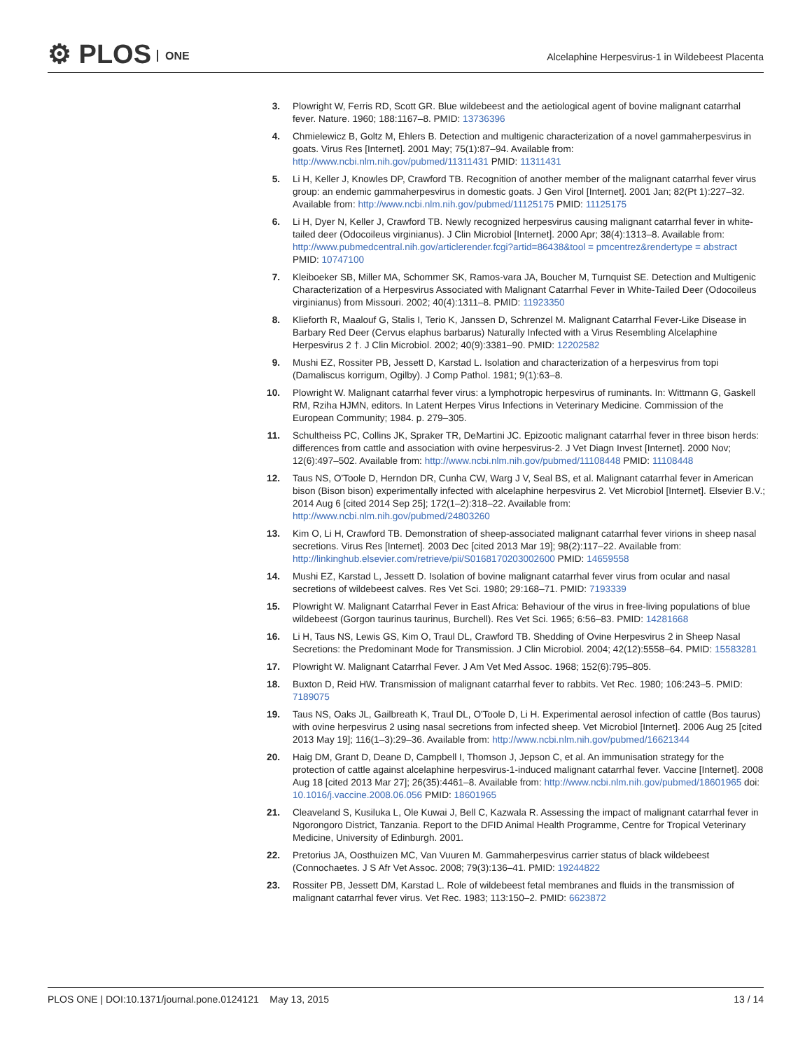⚙ PLOS ONE
Alcelaphine Herpesvirus-1 in Wildebeest Placenta
3. Plowright W, Ferris RD, Scott GR. Blue wildebeest and the aetiological agent of bovine malignant catarrhal fever. Nature. 1960; 188:1167–8. PMID: 13736396
4. Chmielewicz B, Goltz M, Ehlers B. Detection and multigenic characterization of a novel gammaherpesvirus in goats. Virus Res [Internet]. 2001 May; 75(1):87–94. Available from: http://www.ncbi.nlm.nih.gov/pubmed/11311431 PMID: 11311431
5. Li H, Keller J, Knowles DP, Crawford TB. Recognition of another member of the malignant catarrhal fever virus group: an endemic gammaherpesvirus in domestic goats. J Gen Virol [Internet]. 2001 Jan; 82(Pt 1):227–32. Available from: http://www.ncbi.nlm.nih.gov/pubmed/11125175 PMID: 11125175
6. Li H, Dyer N, Keller J, Crawford TB. Newly recognized herpesvirus causing malignant catarrhal fever in white-tailed deer (Odocoileus virginianus). J Clin Microbiol [Internet]. 2000 Apr; 38(4):1313–8. Available from: http://www.pubmedcentral.nih.gov/articlerender.fcgi?artid=86438&tool = pmcentrez&rendertype = abstract PMID: 10747100
7. Kleiboeker SB, Miller MA, Schommer SK, Ramos-vara JA, Boucher M, Turnquist SE. Detection and Multigenic Characterization of a Herpesvirus Associated with Malignant Catarrhal Fever in White-Tailed Deer (Odocoileus virginianus) from Missouri. 2002; 40(4):1311–8. PMID: 11923350
8. Klieforth R, Maalouf G, Stalis I, Terio K, Janssen D, Schrenzel M. Malignant Catarrhal Fever-Like Disease in Barbary Red Deer (Cervus elaphus barbarus) Naturally Infected with a Virus Resembling Alcelaphine Herpesvirus 2 †. J Clin Microbiol. 2002; 40(9):3381–90. PMID: 12202582
9. Mushi EZ, Rossiter PB, Jessett D, Karstad L. Isolation and characterization of a herpesvirus from topi (Damaliscus korrigum, Ogilby). J Comp Pathol. 1981; 9(1):63–8.
10. Plowright W. Malignant catarrhal fever virus: a lymphotropic herpesvirus of ruminants. In: Wittmann G, Gaskell RM, Rziha HJMN, editors. In Latent Herpes Virus Infections in Veterinary Medicine. Commission of the European Community; 1984. p. 279–305.
11. Schultheiss PC, Collins JK, Spraker TR, DeMartini JC. Epizootic malignant catarrhal fever in three bison herds: differences from cattle and association with ovine herpesvirus-2. J Vet Diagn Invest [Internet]. 2000 Nov; 12(6):497–502. Available from: http://www.ncbi.nlm.nih.gov/pubmed/11108448 PMID: 11108448
12. Taus NS, O'Toole D, Herndon DR, Cunha CW, Warg J V, Seal BS, et al. Malignant catarrhal fever in American bison (Bison bison) experimentally infected with alcelaphine herpesvirus 2. Vet Microbiol [Internet]. Elsevier B.V.; 2014 Aug 6 [cited 2014 Sep 25]; 172(1–2):318–22. Available from: http://www.ncbi.nlm.nih.gov/pubmed/24803260
13. Kim O, Li H, Crawford TB. Demonstration of sheep-associated malignant catarrhal fever virions in sheep nasal secretions. Virus Res [Internet]. 2003 Dec [cited 2013 Mar 19]; 98(2):117–22. Available from: http://linkinghub.elsevier.com/retrieve/pii/S0168170203002600 PMID: 14659558
14. Mushi EZ, Karstad L, Jessett D. Isolation of bovine malignant catarrhal fever virus from ocular and nasal secretions of wildebeest calves. Res Vet Sci. 1980; 29:168–71. PMID: 7193339
15. Plowright W. Malignant Catarrhal Fever in East Africa: Behaviour of the virus in free-living populations of blue wildebeest (Gorgon taurinus taurinus, Burchell). Res Vet Sci. 1965; 6:56–83. PMID: 14281668
16. Li H, Taus NS, Lewis GS, Kim O, Traul DL, Crawford TB. Shedding of Ovine Herpesvirus 2 in Sheep Nasal Secretions: the Predominant Mode for Transmission. J Clin Microbiol. 2004; 42(12):5558–64. PMID: 15583281
17. Plowright W. Malignant Catarrhal Fever. J Am Vet Med Assoc. 1968; 152(6):795–805.
18. Buxton D, Reid HW. Transmission of malignant catarrhal fever to rabbits. Vet Rec. 1980; 106:243–5. PMID: 7189075
19. Taus NS, Oaks JL, Gailbreath K, Traul DL, O'Toole D, Li H. Experimental aerosol infection of cattle (Bos taurus) with ovine herpesvirus 2 using nasal secretions from infected sheep. Vet Microbiol [Internet]. 2006 Aug 25 [cited 2013 May 19]; 116(1–3):29–36. Available from: http://www.ncbi.nlm.nih.gov/pubmed/16621344
20. Haig DM, Grant D, Deane D, Campbell I, Thomson J, Jepson C, et al. An immunisation strategy for the protection of cattle against alcelaphine herpesvirus-1-induced malignant catarrhal fever. Vaccine [Internet]. 2008 Aug 18 [cited 2013 Mar 27]; 26(35):4461–8. Available from: http://www.ncbi.nlm.nih.gov/pubmed/18601965 doi: 10.1016/j.vaccine.2008.06.056 PMID: 18601965
21. Cleaveland S, Kusiluka L, Ole Kuwai J, Bell C, Kazwala R. Assessing the impact of malignant catarrhal fever in Ngorongoro District, Tanzania. Report to the DFID Animal Health Programme, Centre for Tropical Veterinary Medicine, University of Edinburgh. 2001.
22. Pretorius JA, Oosthuizen MC, Van Vuuren M. Gammaherpesvirus carrier status of black wildebeest (Connochaetes. J S Afr Vet Assoc. 2008; 79(3):136–41. PMID: 19244822
23. Rossiter PB, Jessett DM, Karstad L. Role of wildebeest fetal membranes and fluids in the transmission of malignant catarrhal fever virus. Vet Rec. 1983; 113:150–2. PMID: 6623872
PLOS ONE | DOI:10.1371/journal.pone.0124121 May 13, 2015
13 / 14